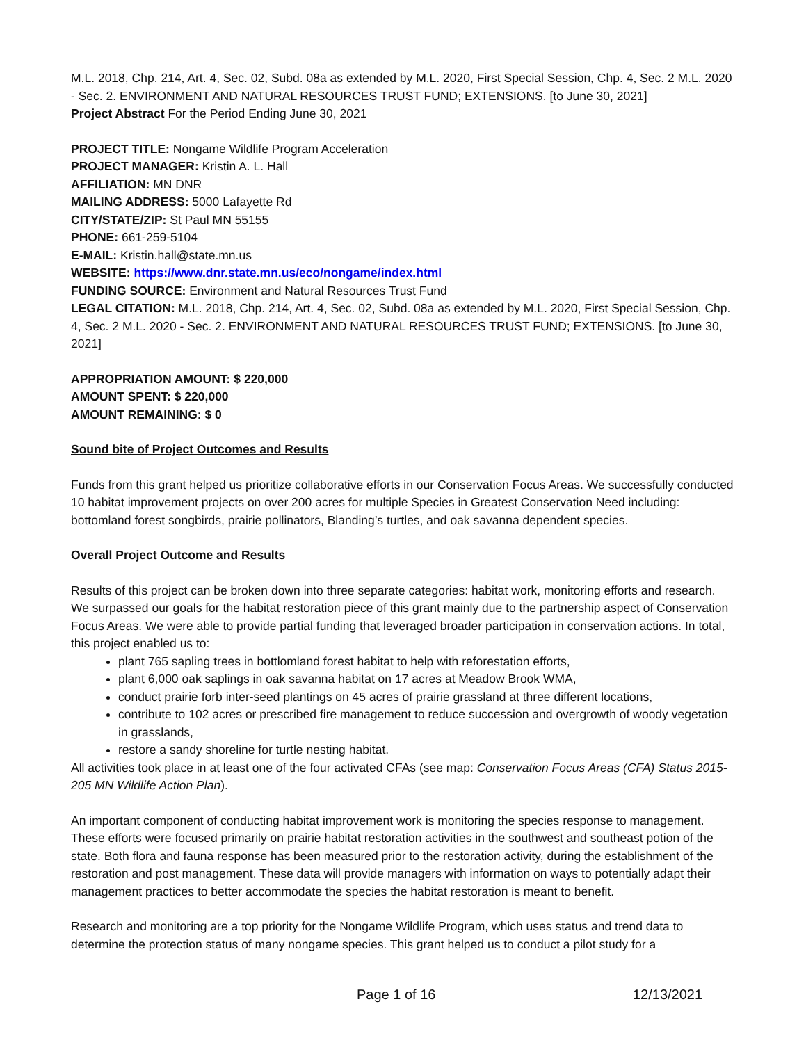M.L. 2018, Chp. 214, Art. 4, Sec. 02, Subd. 08a as extended by M.L. 2020, First Special Session, Chp. 4, Sec. 2 M.L. 2020 - Sec. 2. ENVIRONMENT AND NATURAL RESOURCES TRUST FUND; EXTENSIONS. [to June 30, 2021]
Project Abstract For the Period Ending June 30, 2021
PROJECT TITLE: Nongame Wildlife Program Acceleration
PROJECT MANAGER: Kristin A. L. Hall
AFFILIATION: MN DNR
MAILING ADDRESS: 5000 Lafayette Rd
CITY/STATE/ZIP: St Paul MN 55155
PHONE: 661-259-5104
E-MAIL: Kristin.hall@state.mn.us
WEBSITE: https://www.dnr.state.mn.us/eco/nongame/index.html
FUNDING SOURCE: Environment and Natural Resources Trust Fund
LEGAL CITATION: M.L. 2018, Chp. 214, Art. 4, Sec. 02, Subd. 08a as extended by M.L. 2020, First Special Session, Chp. 4, Sec. 2 M.L. 2020 - Sec. 2. ENVIRONMENT AND NATURAL RESOURCES TRUST FUND; EXTENSIONS. [to June 30, 2021]
APPROPRIATION AMOUNT: $ 220,000
AMOUNT SPENT: $ 220,000
AMOUNT REMAINING: $ 0
Sound bite of Project Outcomes and Results
Funds from this grant helped us prioritize collaborative efforts in our Conservation Focus Areas. We successfully conducted 10 habitat improvement projects on over 200 acres for multiple Species in Greatest Conservation Need including: bottomland forest songbirds, prairie pollinators, Blanding’s turtles, and oak savanna dependent species.
Overall Project Outcome and Results
Results of this project can be broken down into three separate categories: habitat work, monitoring efforts and research. We surpassed our goals for the habitat restoration piece of this grant mainly due to the partnership aspect of Conservation Focus Areas. We were able to provide partial funding that leveraged broader participation in conservation actions. In total, this project enabled us to:
plant 765 sapling trees in bottlomland forest habitat to help with reforestation efforts,
plant 6,000 oak saplings in oak savanna habitat on 17 acres at Meadow Brook WMA,
conduct prairie forb inter-seed plantings on 45 acres of prairie grassland at three different locations,
contribute to 102 acres or prescribed fire management to reduce succession and overgrowth of woody vegetation in grasslands,
restore a sandy shoreline for turtle nesting habitat.
All activities took place in at least one of the four activated CFAs (see map: Conservation Focus Areas (CFA) Status 2015-205 MN Wildlife Action Plan).
An important component of conducting habitat improvement work is monitoring the species response to management. These efforts were focused primarily on prairie habitat restoration activities in the southwest and southeast potion of the state. Both flora and fauna response has been measured prior to the restoration activity, during the establishment of the restoration and post management. These data will provide managers with information on ways to potentially adapt their management practices to better accommodate the species the habitat restoration is meant to benefit.
Research and monitoring are a top priority for the Nongame Wildlife Program, which uses status and trend data to determine the protection status of many nongame species. This grant helped us to conduct a pilot study for a
Page 1 of 16 12/13/2021